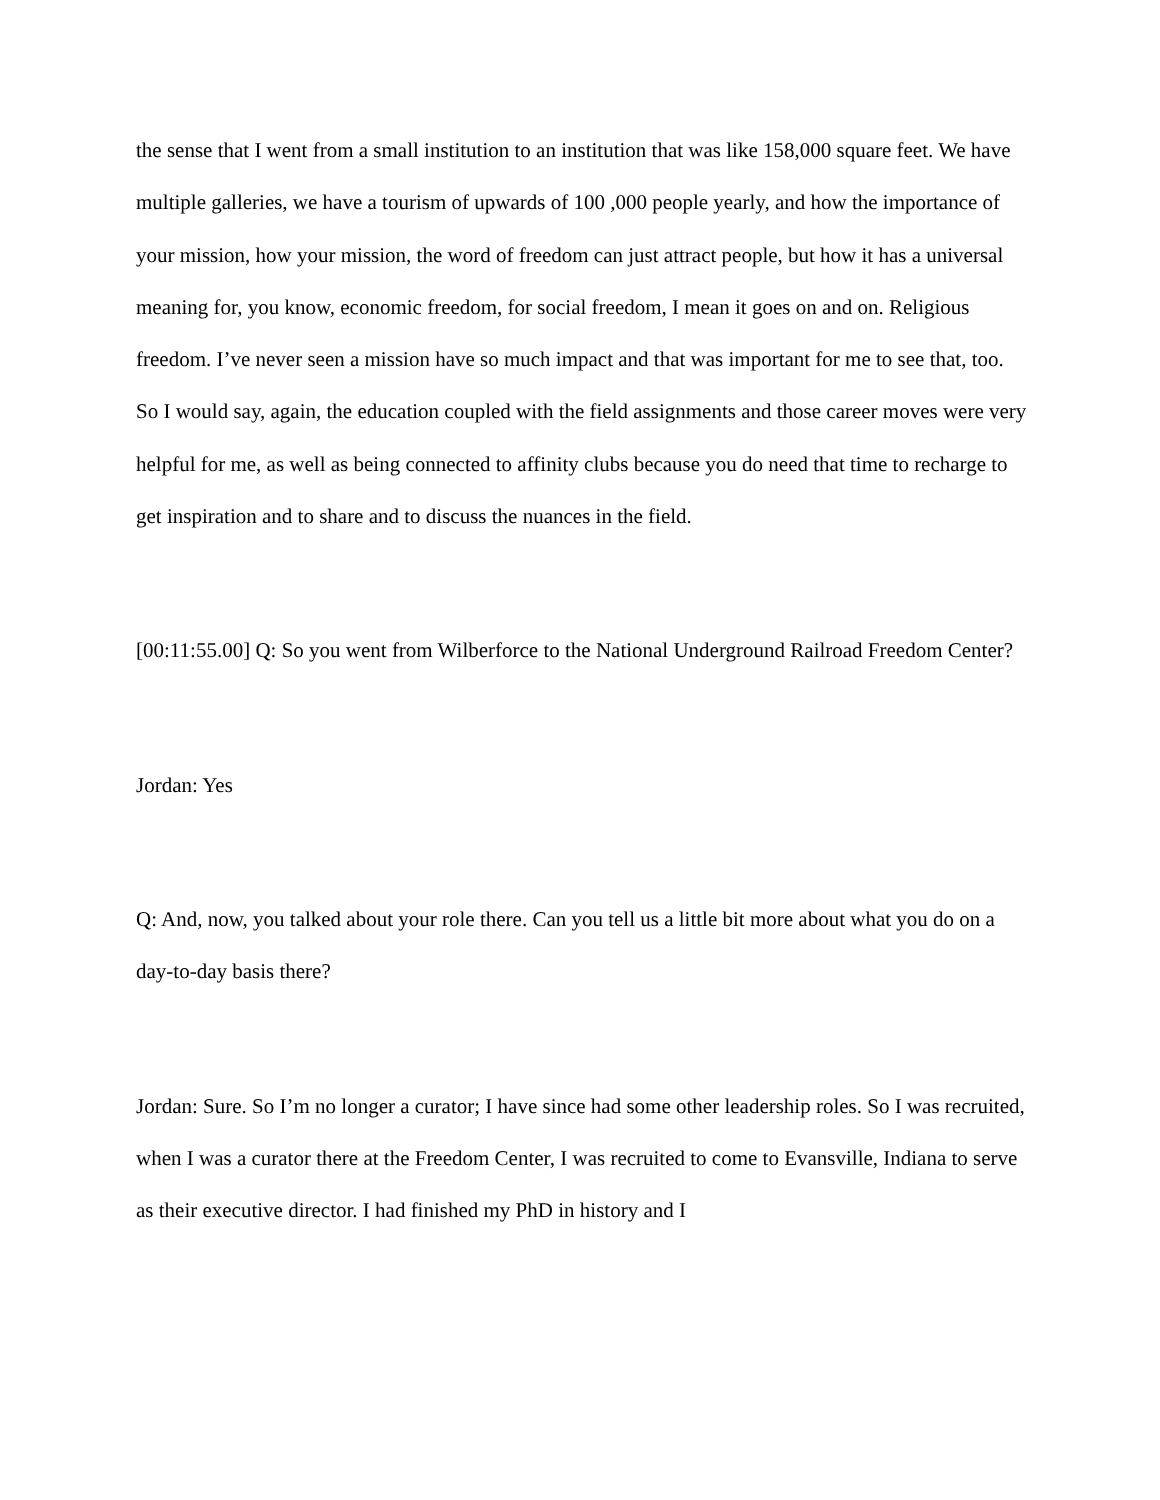the sense that I went from a small institution to an institution that was like 158,000 square feet. We have multiple galleries, we have a tourism of upwards of 100 ,000 people yearly, and how the importance of your mission, how your mission, the word of freedom can just attract people, but how it has a universal meaning for, you know, economic freedom, for social freedom, I mean it goes on and on. Religious freedom. I’ve never seen a mission have so much impact and that was important for me to see that, too. So I would say, again, the education coupled with the field assignments and those career moves were very helpful for me, as well as being connected to affinity clubs because you do need that time to recharge to get inspiration and to share and to discuss the nuances in the field.
[00:11:55.00] Q: So you went from Wilberforce to the National Underground Railroad Freedom Center?
Jordan: Yes
Q: And, now, you talked about your role there. Can you tell us a little bit more about what you do on a day-to-day basis there?
Jordan: Sure. So I’m no longer a curator; I have since had some other leadership roles. So I was recruited, when I was a curator there at the Freedom Center, I was recruited to come to Evansville, Indiana to serve as their executive director. I had finished my PhD in history and I